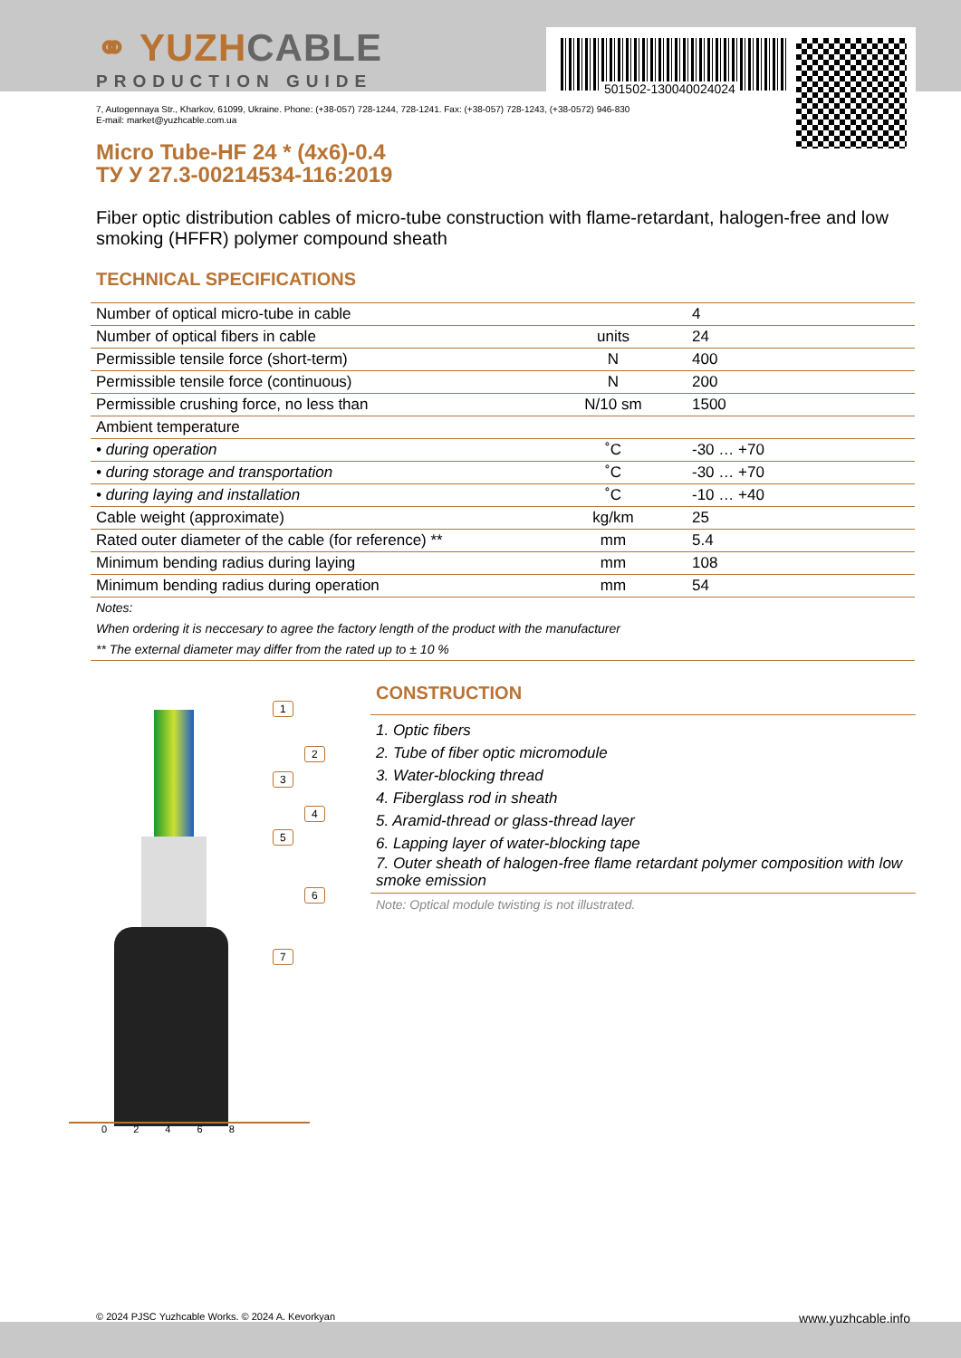501502-130040024024
⚭ YUZHCABLE
PRODUCTION GUIDE
7, Autogennaya Str., Kharkov, 61099, Ukraine. Phone: (+38-057) 728-1244, 728-1241. Fax: (+38-057) 728-1243, (+38-0572) 946-830
E-mail: market@yuzhcable.com.ua
Micro Tube-HF 24 * (4x6)-0.4
ТУ У 27.3-00214534-116:2019
Fiber optic distribution cables of micro-tube construction with flame-retardant, halogen-free and low smoking (HFFR) polymer compound sheath
TECHNICAL SPECIFICATIONS
| Number of optical micro-tube in cable | | 4 |
| Number of optical fibers in cable | units | 24 |
| Permissible tensile force (short-term) | N | 400 |
| Permissible tensile force (continuous) | N | 200 |
| Permissible crushing force, no less than | N/10 sm | 1500 |
| Ambient temperature | | |
| • during operation | ˚C | -30 … +70 |
| • during storage and transportation | ˚C | -30 … +70 |
| • during laying and installation | ˚C | -10 … +40 |
| Cable weight (approximate) | kg/km | 25 |
| Rated outer diameter of the cable (for reference) ** | mm | 5.4 |
| Minimum bending radius during laying | mm | 108 |
| Minimum bending radius during operation | mm | 54 |
Notes:
When ordering it is neccesary to agree the factory length of the product with the manufacturer
** The external diameter may differ from the rated up to ± 10 %
1
2
3
4
5
6
7
0 2 4 6 8
CONSTRUCTION
1. Optic fibers
2. Tube of fiber optic micromodule
3. Water-blocking thread
4. Fiberglass rod in sheath
5. Aramid-thread or glass-thread layer
6. Lapping layer of water-blocking tape
7. Outer sheath of halogen-free flame retardant polymer composition with low smoke emission
Note: Optical module twisting is not illustrated.
© 2024 PJSC Yuzhcable Works. © 2024 A. Kevorkyan www.yuzhcable.info